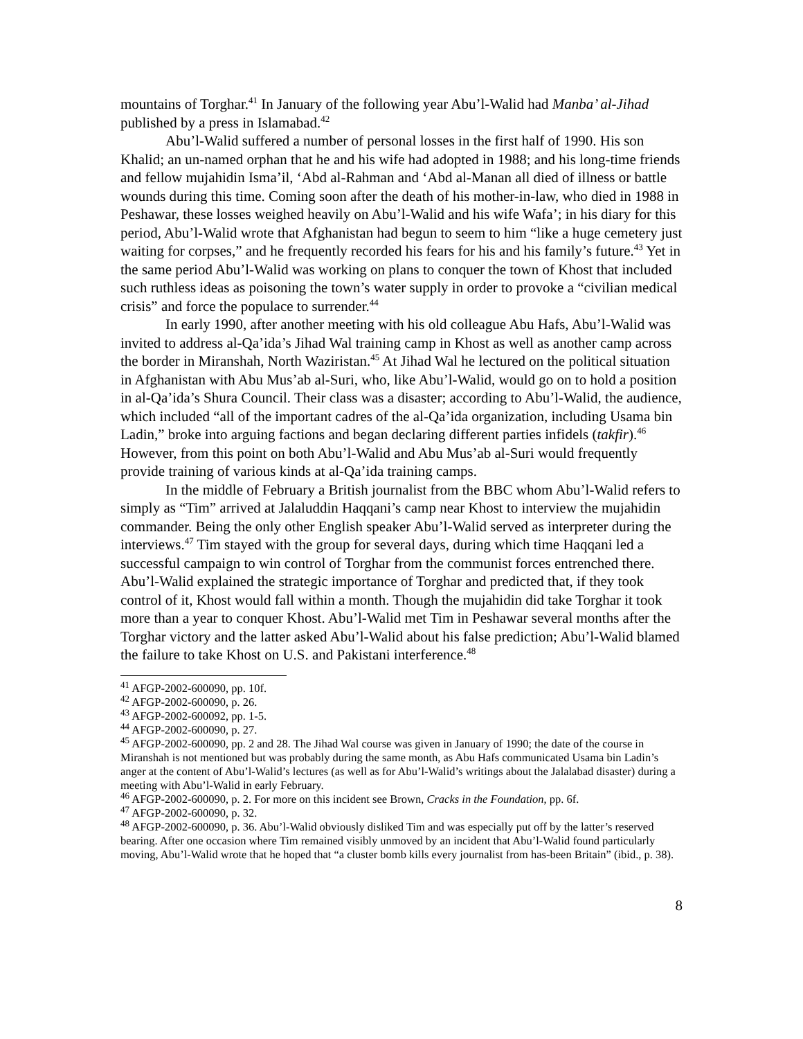mountains of Torghar.<sup>41</sup> In January of the following year Abu’l-Walid had Manba’ al-Jihad published by a press in Islamabad.<sup>42</sup>
Abu’l-Walid suffered a number of personal losses in the first half of 1990. His son Khalid; an un-named orphan that he and his wife had adopted in 1988; and his long-time friends and fellow mujahidin Isma’il, ‘Abd al-Rahman and ‘Abd al-Manan all died of illness or battle wounds during this time. Coming soon after the death of his mother-in-law, who died in 1988 in Peshawar, these losses weighed heavily on Abu’l-Walid and his wife Wafa’; in his diary for this period, Abu’l-Walid wrote that Afghanistan had begun to seem to him “like a huge cemetery just waiting for corpses,” and he frequently recorded his fears for his and his family’s future.<sup>43</sup> Yet in the same period Abu’l-Walid was working on plans to conquer the town of Khost that included such ruthless ideas as poisoning the town’s water supply in order to provoke a “civilian medical crisis” and force the populace to surrender.<sup>44</sup>
In early 1990, after another meeting with his old colleague Abu Hafs, Abu’l-Walid was invited to address al-Qa’ida’s Jihad Wal training camp in Khost as well as another camp across the border in Miranshah, North Waziristan.<sup>45</sup> At Jihad Wal he lectured on the political situation in Afghanistan with Abu Mus’ab al-Suri, who, like Abu’l-Walid, would go on to hold a position in al-Qa’ida’s Shura Council. Their class was a disaster; according to Abu’l-Walid, the audience, which included “all of the important cadres of the al-Qa’ida organization, including Usama bin Ladin,” broke into arguing factions and began declaring different parties infidels (takfir).<sup>46</sup> However, from this point on both Abu’l-Walid and Abu Mus’ab al-Suri would frequently provide training of various kinds at al-Qa’ida training camps.
In the middle of February a British journalist from the BBC whom Abu’l-Walid refers to simply as “Tim” arrived at Jalaluddin Haqqani’s camp near Khost to interview the mujahidin commander. Being the only other English speaker Abu’l-Walid served as interpreter during the interviews.<sup>47</sup> Tim stayed with the group for several days, during which time Haqqani led a successful campaign to win control of Torghar from the communist forces entrenched there. Abu’l-Walid explained the strategic importance of Torghar and predicted that, if they took control of it, Khost would fall within a month. Though the mujahidin did take Torghar it took more than a year to conquer Khost. Abu’l-Walid met Tim in Peshawar several months after the Torghar victory and the latter asked Abu’l-Walid about his false prediction; Abu’l-Walid blamed the failure to take Khost on U.S. and Pakistani interference.<sup>48</sup>
<sup>41</sup> AFGP-2002-600090, pp. 10f.
<sup>42</sup> AFGP-2002-600090, p. 26.
<sup>43</sup> AFGP-2002-600092, pp. 1-5.
<sup>44</sup> AFGP-2002-600090, p. 27.
<sup>45</sup> AFGP-2002-600090, pp. 2 and 28. The Jihad Wal course was given in January of 1990; the date of the course in Miranshah is not mentioned but was probably during the same month, as Abu Hafs communicated Usama bin Ladin’s anger at the content of Abu’l-Walid’s lectures (as well as for Abu’l-Walid’s writings about the Jalalabad disaster) during a meeting with Abu’l-Walid in early February.
<sup>46</sup> AFGP-2002-600090, p. 2. For more on this incident see Brown, Cracks in the Foundation, pp. 6f.
<sup>47</sup> AFGP-2002-600090, p. 32.
<sup>48</sup> AFGP-2002-600090, p. 36. Abu’l-Walid obviously disliked Tim and was especially put off by the latter’s reserved bearing. After one occasion where Tim remained visibly unmoved by an incident that Abu’l-Walid found particularly moving, Abu’l-Walid wrote that he hoped that “a cluster bomb kills every journalist from has-been Britain” (ibid., p. 38).
8